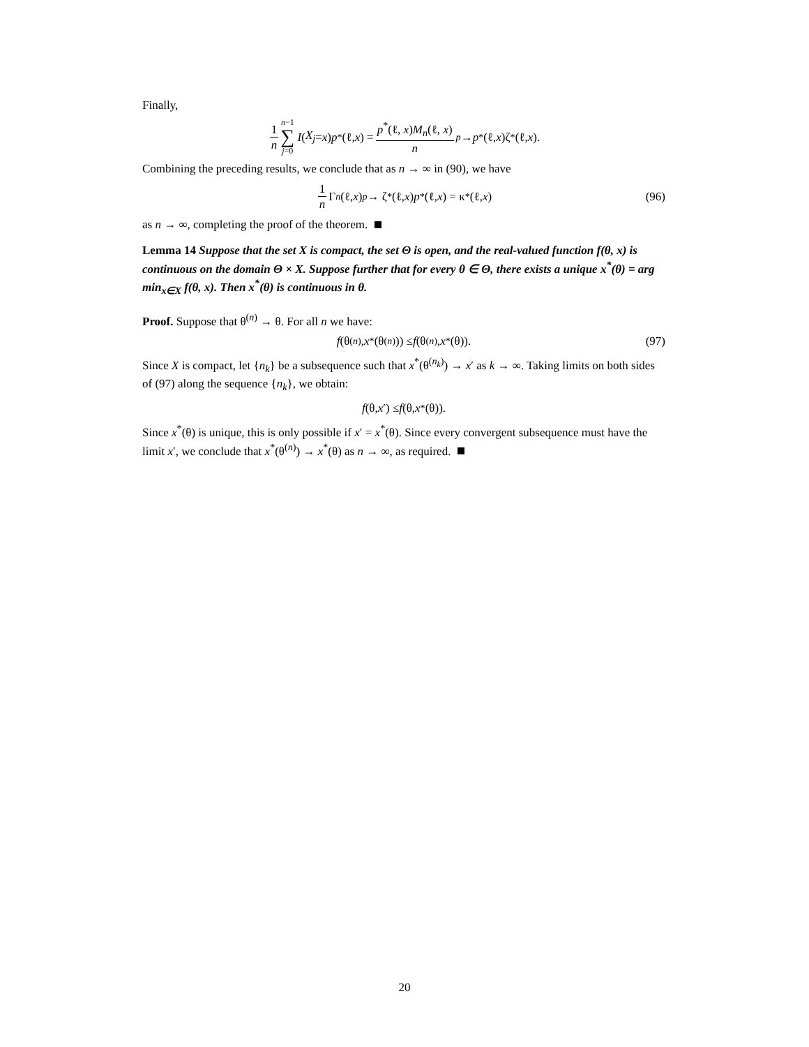Finally,
1 n n−1 ∑ j=0 I (X<sub>j</sub> = x) p<sup>*</sup>(ℓ, x) = p<sup>*</sup>(ℓ, x)M<sub>n</sub>(ℓ, x) n <sup>p</sup> → p<sup>*</sup>(ℓ, x)ζ<sup>*</sup>(ℓ, x).
Combining the preceding results, we conclude that as n → ∞ in (90), we have
1 n Γ<sub>n</sub> (ℓ, x) <sup>p</sup> → ζ<sup>*</sup>(ℓ, x) p<sup>*</sup>(ℓ, x) = κ<sup>*</sup>(ℓ, x) (96)
as n → ∞, completing the proof of the theorem.
Lemma 14 Suppose that the set X is compact, the set Θ is open, and the real-valued function f(θ, x) is continuous on the domain Θ × X. Suppose further that for every θ ∈ Θ, there exists a unique x<sup>*</sup>(θ) = arg min<sub>x∈X</sub> f(θ, x). Then x<sup>*</sup>(θ) is continuous in θ.
Proof. Suppose that θ<sup>(n)</sup> → θ. For all n we have:
f (θ<sup>(n)</sup>, x<sup>*</sup>(θ<sup>(n)</sup>)) ≤ f (θ<sup>(n)</sup>, x<sup>*</sup>(θ)). (97)
Since X is compact, let {n<sub>k</sub>} be a subsequence such that x<sup>*</sup>(θ<sup>(n<sub>k</sub>)</sup>) → x′ as k → ∞. Taking limits on both sides of (97) along the sequence {n<sub>k</sub>}, we obtain:
f (θ, x ′) ≤ f (θ, x<sup>*</sup>(θ)).
Since x<sup>*</sup>(θ) is unique, this is only possible if x′ = x<sup>*</sup>(θ). Since every convergent subsequence must have the limit x′, we conclude that x<sup>*</sup>(θ<sup>(n)</sup>) → x<sup>*</sup>(θ) as n → ∞, as required.
20